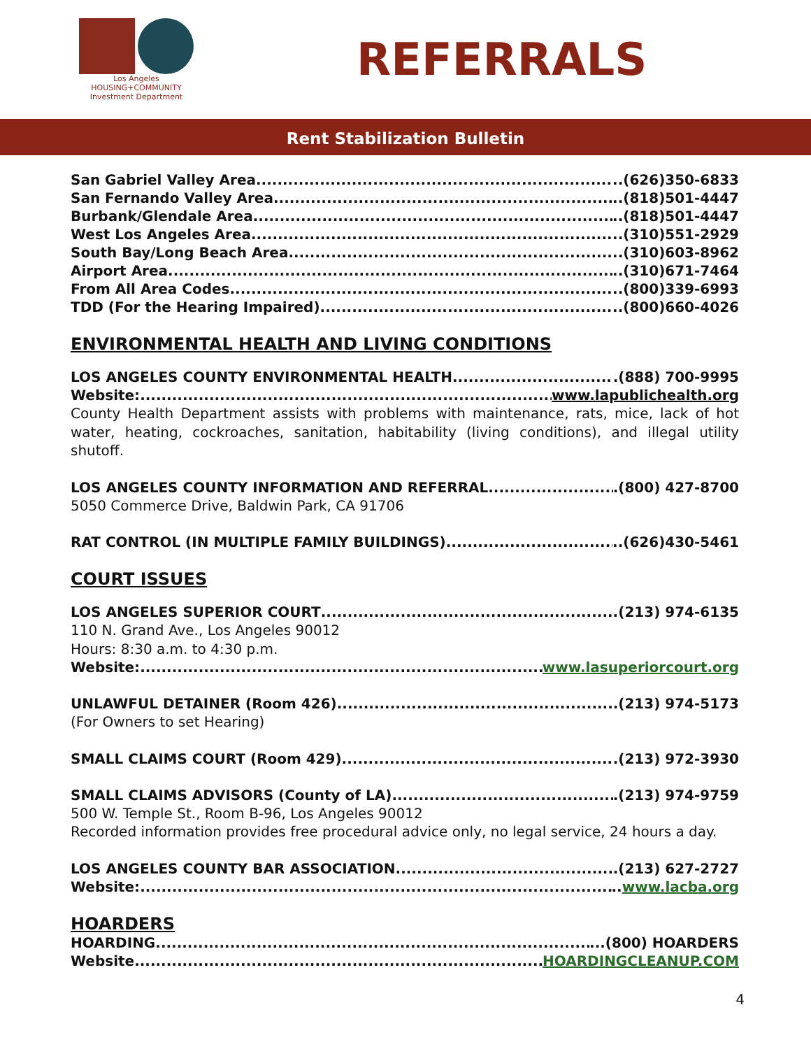Los Angeles
HOUSING+COMMUNITY
Investment Department
REFERRALS
Rent Stabilization Bulletin
San Gabriel Valley Area ..(626)350-6833
San Fernando Valley Area ..(818)501-4447
Burbank/Glendale Area ..(818)501-4447
West Los Angeles Area ..(310)551-2929
South Bay/Long Beach Area ..(310)603-8962
Airport Area ..(310)671-7464
From All Area Codes ..(800)339-6993
TDD (For the Hearing Impaired) ..(800)660-4026
ENVIRONMENTAL HEALTH AND LIVING CONDITIONS
LOS ANGELES COUNTY ENVIRONMENTAL HEALTH .(888) 700-9995
Website: www.lapublichealth.org
County Health Department assists with problems with maintenance, rats, mice, lack of hot water, heating, cockroaches, sanitation, habitability (living conditions), and illegal utility shutoff.
LOS ANGELES COUNTY INFORMATION AND REFERRAL .(800) 427-8700
5050 Commerce Drive, Baldwin Park, CA 91706
RAT CONTROL (IN MULTIPLE FAMILY BUILDINGS) ..(626)430-5461
COURT ISSUES
LOS ANGELES SUPERIOR COURT (213) 974-6135
110 N. Grand Ave., Los Angeles 90012
Hours: 8:30 a.m. to 4:30 p.m.
Website: www.lasuperiorcourt.org
UNLAWFUL DETAINER (Room 426) .(213) 974-5173
(For Owners to set Hearing)
SMALL CLAIMS COURT (Room 429) .(213) 972-3930
SMALL CLAIMS ADVISORS (County of LA) .(213) 974-9759
500 W. Temple St., Room B-96, Los Angeles 90012
Recorded information provides free procedural advice only, no legal service, 24 hours a day.
LOS ANGELES COUNTY BAR ASSOCIATION .(213) 627-2727
Website: .. www.lacba.org
HOARDERS
HOARDING ...(800) HOARDERS
Website HOARDINGCLEANUP.COM
4